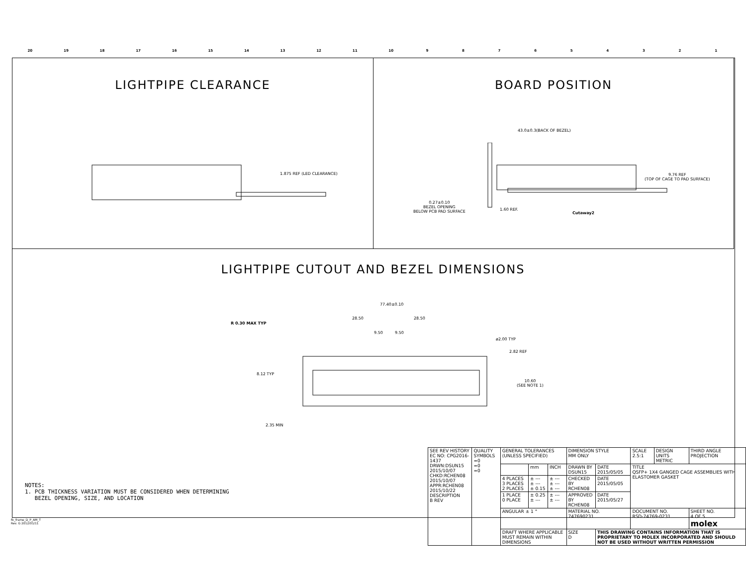20 19 18 17 16 15 14 13 12 11 10 987654321
LIGHTPIPE CLEARANCE
1.875 REF (LED CLEARANCE)
BOARD POSITION
43.0±0.3(BACK OF BEZEL)
9.76 REF
(TOP OF CAGE TO PAD SURFACE)
0.27±0.10
BEZEL OPENING
BELOW PCB PAD SURFACE
1.60 REF.
Cutaway2
LIGHTPIPE CUTOUT AND BEZEL DIMENSIONS
77.40±0.10
28.50 28.50
9.50 9.50
R 0.30 MAX TYP
ø2.00 TYP
2.82 REF
8.12 TYP
10.60
(SEE NOTE 1)
2.35 MIN
NOTES:
1. PCB THICKNESS VARIATION MUST BE CONSIDERED WHEN DETERMINING
BEZEL OPENING, SIZE, AND LOCATION
| SEE REV HISTORY EC NO: CPG2016-1437 DRWN:DSUN15 2015/10/07 CHKD:RCHEN08 2015/10/07 APPR:RCHEN08 2015/10/22 DESCRIPTION B REV | QUALITY SYMBOLS =0 =0 =0 | GENERAL TOLERANCES (UNLESS SPECIFIED) | | | DIMENSION STYLE MM ONLY | | SCALE 2.5:1 | DESIGN UNITS METRIC | THIRD ANGLE PROJECTION |
| | | | mm | INCH | DRAWN BY DSUN15 | DATE 2015/05/05 | TITLE QSFP+ 1X4 GANGED CAGE ASSEMBLIES WITH ELASTOMER GASKET | | |
| | | 4 PLACES 3 PLACES 2 PLACES | ± --- ± --- ± 0.15 | ± --- ± --- ± --- | CHECKED BY RCHEN08 | DATE 2015/05/05 | | | |
| | | 1 PLACE 0 PLACE | ± 0.25 ± --- | ± --- ± --- | APPROVED BY RCHEN08 | DATE 2015/05/27 | | | |
| | | ANGULAR ± 1 ° | | | MATERIAL NO. 747690231 | | DOCUMENT NO. RSD-74769-0231 | | SHEET NO. 4 OF 5 molex |
| | | DRAFT WHERE APPLICABLE MUST REMAIN WITHIN DIMENSIONS | | | SIZE D | THIS DRAWING CONTAINS INFORMATION THAT IS PROPRIETARY TO MOLEX INCORPORATED AND SHOULD NOT BE USED WITHOUT WRITTEN PERMISSION | | | |
fb_frame_D_P_AM_T
Rev. G 2012/01/11